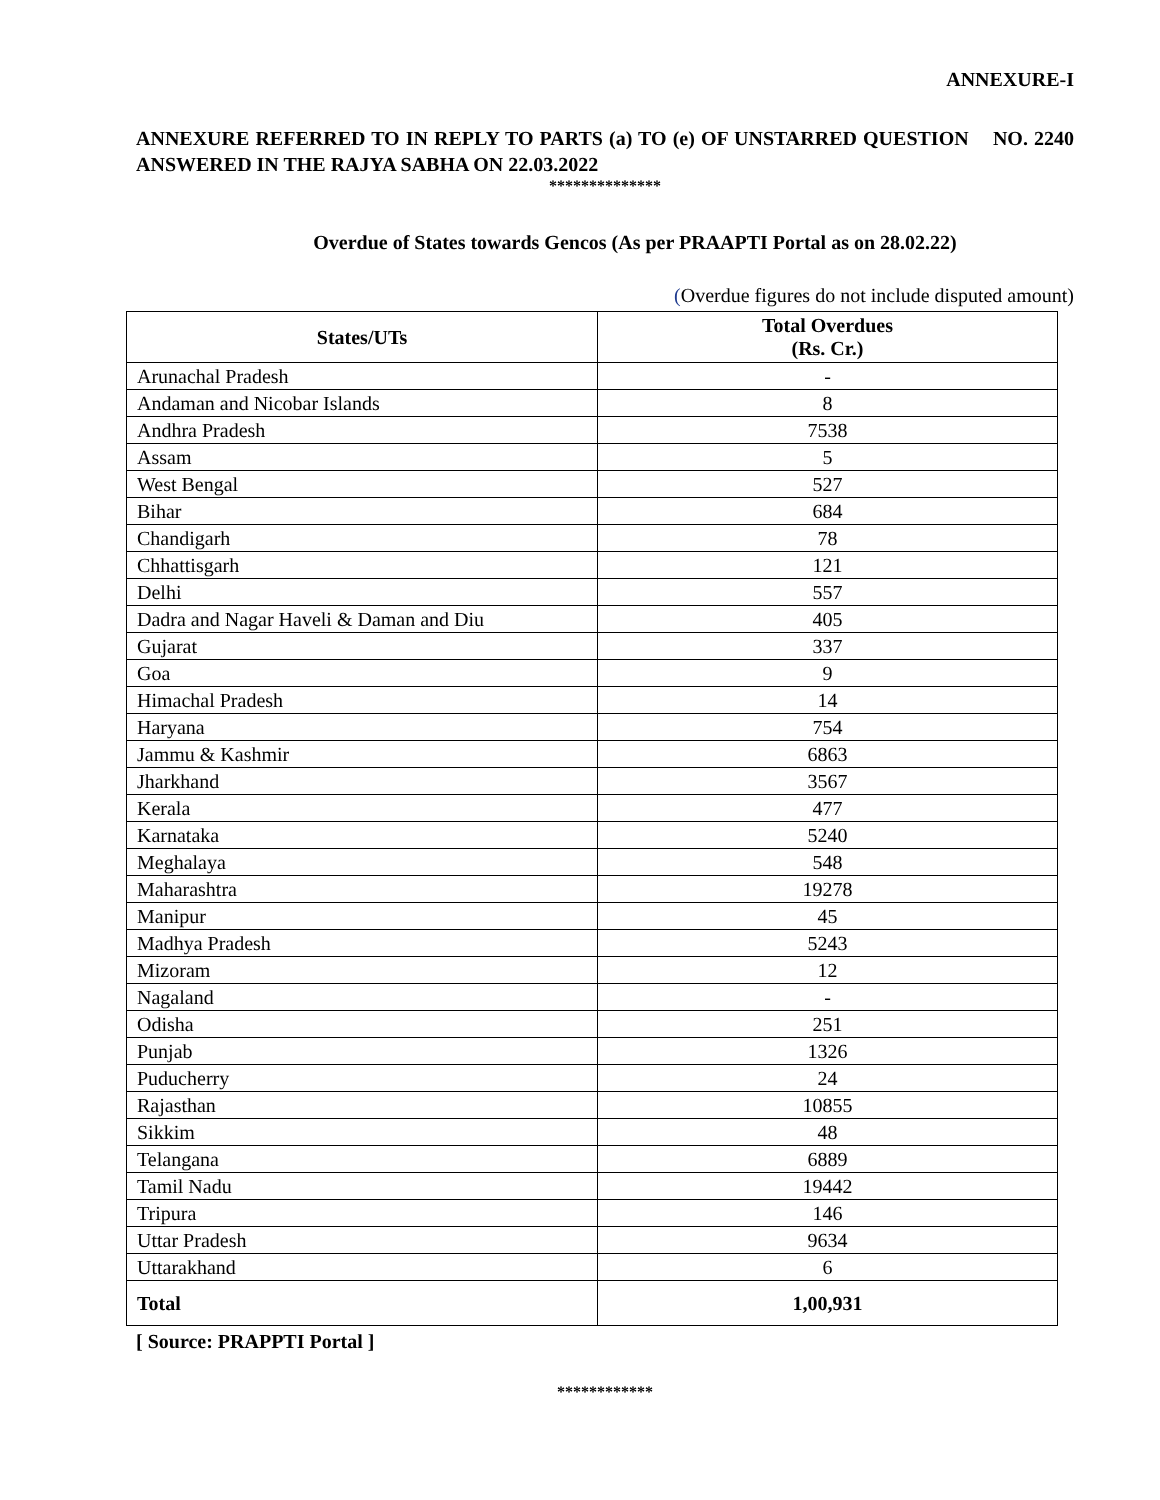ANNEXURE-I
ANNEXURE REFERRED TO IN REPLY TO PARTS (a) TO (e) OF UNSTARRED QUESTION NO. 2240 ANSWERED IN THE RAJYA SABHA ON 22.03.2022
**************
Overdue of States towards Gencos (As per PRAAPTI Portal as on 28.02.22)
(Overdue figures do not include disputed amount)
| States/UTs | Total Overdues (Rs. Cr.) |
| --- | --- |
| Arunachal Pradesh | - |
| Andaman and Nicobar Islands | 8 |
| Andhra Pradesh | 7538 |
| Assam | 5 |
| West Bengal | 527 |
| Bihar | 684 |
| Chandigarh | 78 |
| Chhattisgarh | 121 |
| Delhi | 557 |
| Dadra and Nagar Haveli & Daman and Diu | 405 |
| Gujarat | 337 |
| Goa | 9 |
| Himachal Pradesh | 14 |
| Haryana | 754 |
| Jammu & Kashmir | 6863 |
| Jharkhand | 3567 |
| Kerala | 477 |
| Karnataka | 5240 |
| Meghalaya | 548 |
| Maharashtra | 19278 |
| Manipur | 45 |
| Madhya Pradesh | 5243 |
| Mizoram | 12 |
| Nagaland | - |
| Odisha | 251 |
| Punjab | 1326 |
| Puducherry | 24 |
| Rajasthan | 10855 |
| Sikkim | 48 |
| Telangana | 6889 |
| Tamil Nadu | 19442 |
| Tripura | 146 |
| Uttar Pradesh | 9634 |
| Uttarakhand | 6 |
| Total | 1,00,931 |
[ Source: PRAPPTI Portal ]
************